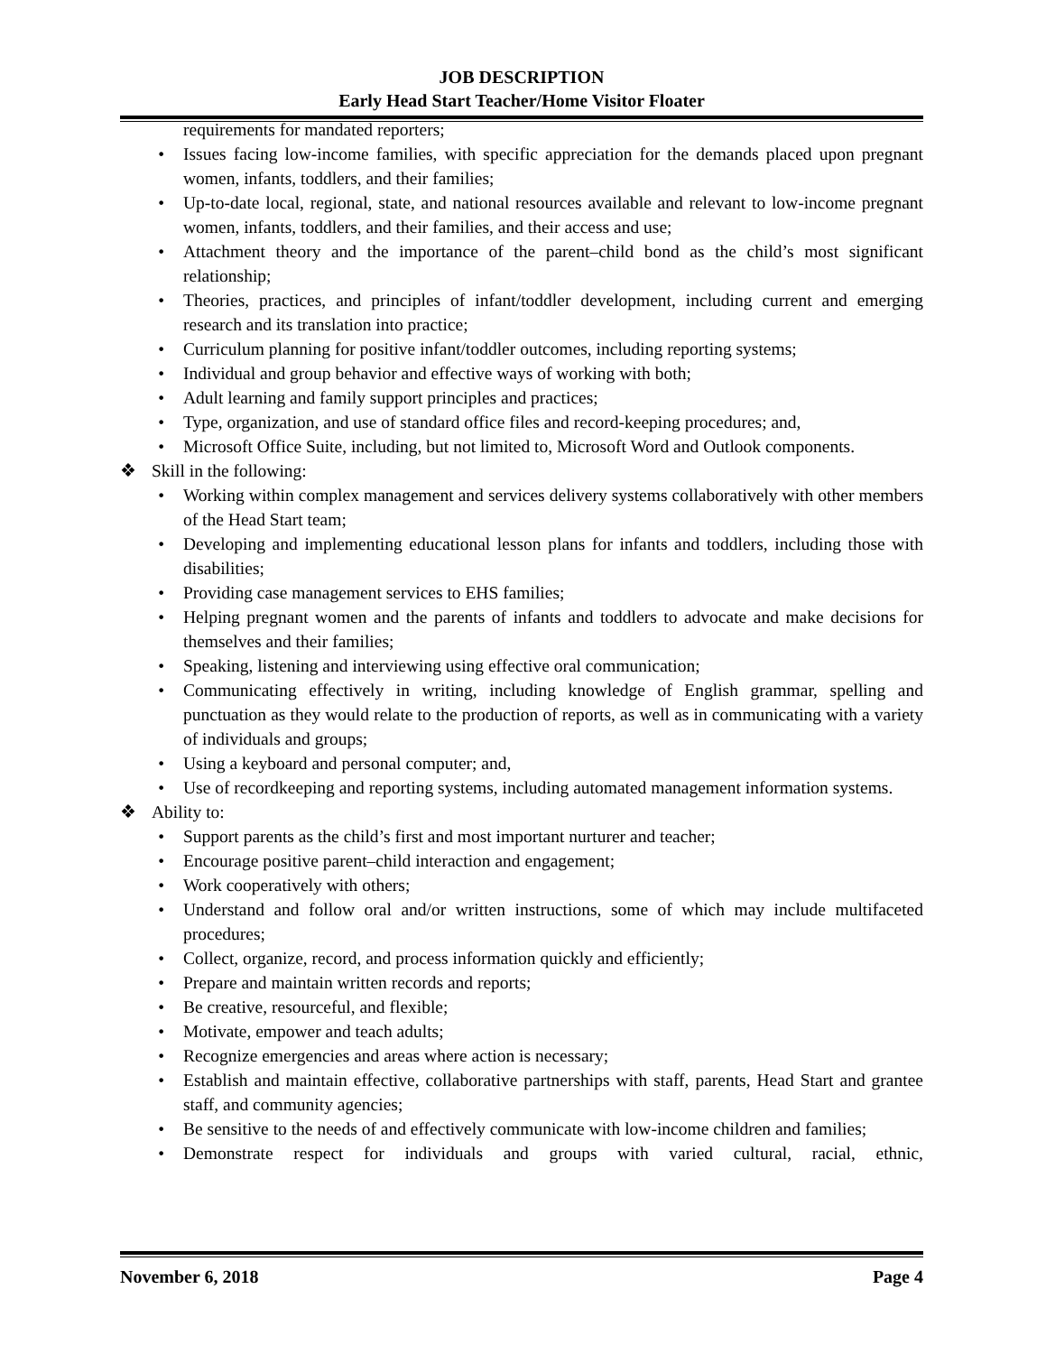JOB DESCRIPTION
Early Head Start Teacher/Home Visitor Floater
requirements for mandated reporters;
• Issues facing low-income families, with specific appreciation for the demands placed upon pregnant women, infants, toddlers, and their families;
• Up-to-date local, regional, state, and national resources available and relevant to low-income pregnant women, infants, toddlers, and their families, and their access and use;
• Attachment theory and the importance of the parent–child bond as the child’s most significant relationship;
• Theories, practices, and principles of infant/toddler development, including current and emerging research and its translation into practice;
• Curriculum planning for positive infant/toddler outcomes, including reporting systems;
• Individual and group behavior and effective ways of working with both;
• Adult learning and family support principles and practices;
• Type, organization, and use of standard office files and record-keeping procedures; and,
• Microsoft Office Suite, including, but not limited to, Microsoft Word and Outlook components.
❖ Skill in the following:
• Working within complex management and services delivery systems collaboratively with other members of the Head Start team;
• Developing and implementing educational lesson plans for infants and toddlers, including those with disabilities;
• Providing case management services to EHS families;
• Helping pregnant women and the parents of infants and toddlers to advocate and make decisions for themselves and their families;
• Speaking, listening and interviewing using effective oral communication;
• Communicating effectively in writing, including knowledge of English grammar, spelling and punctuation as they would relate to the production of reports, as well as in communicating with a variety of individuals and groups;
• Using a keyboard and personal computer; and,
• Use of recordkeeping and reporting systems, including automated management information systems.
❖ Ability to:
• Support parents as the child’s first and most important nurturer and teacher;
• Encourage positive parent–child interaction and engagement;
• Work cooperatively with others;
• Understand and follow oral and/or written instructions, some of which may include multifaceted procedures;
• Collect, organize, record, and process information quickly and efficiently;
• Prepare and maintain written records and reports;
• Be creative, resourceful, and flexible;
• Motivate, empower and teach adults;
• Recognize emergencies and areas where action is necessary;
• Establish and maintain effective, collaborative partnerships with staff, parents, Head Start and grantee staff, and community agencies;
• Be sensitive to the needs of and effectively communicate with low-income children and families;
• Demonstrate respect for individuals and groups with varied cultural, racial, ethnic,
November 6, 2018 Page 4